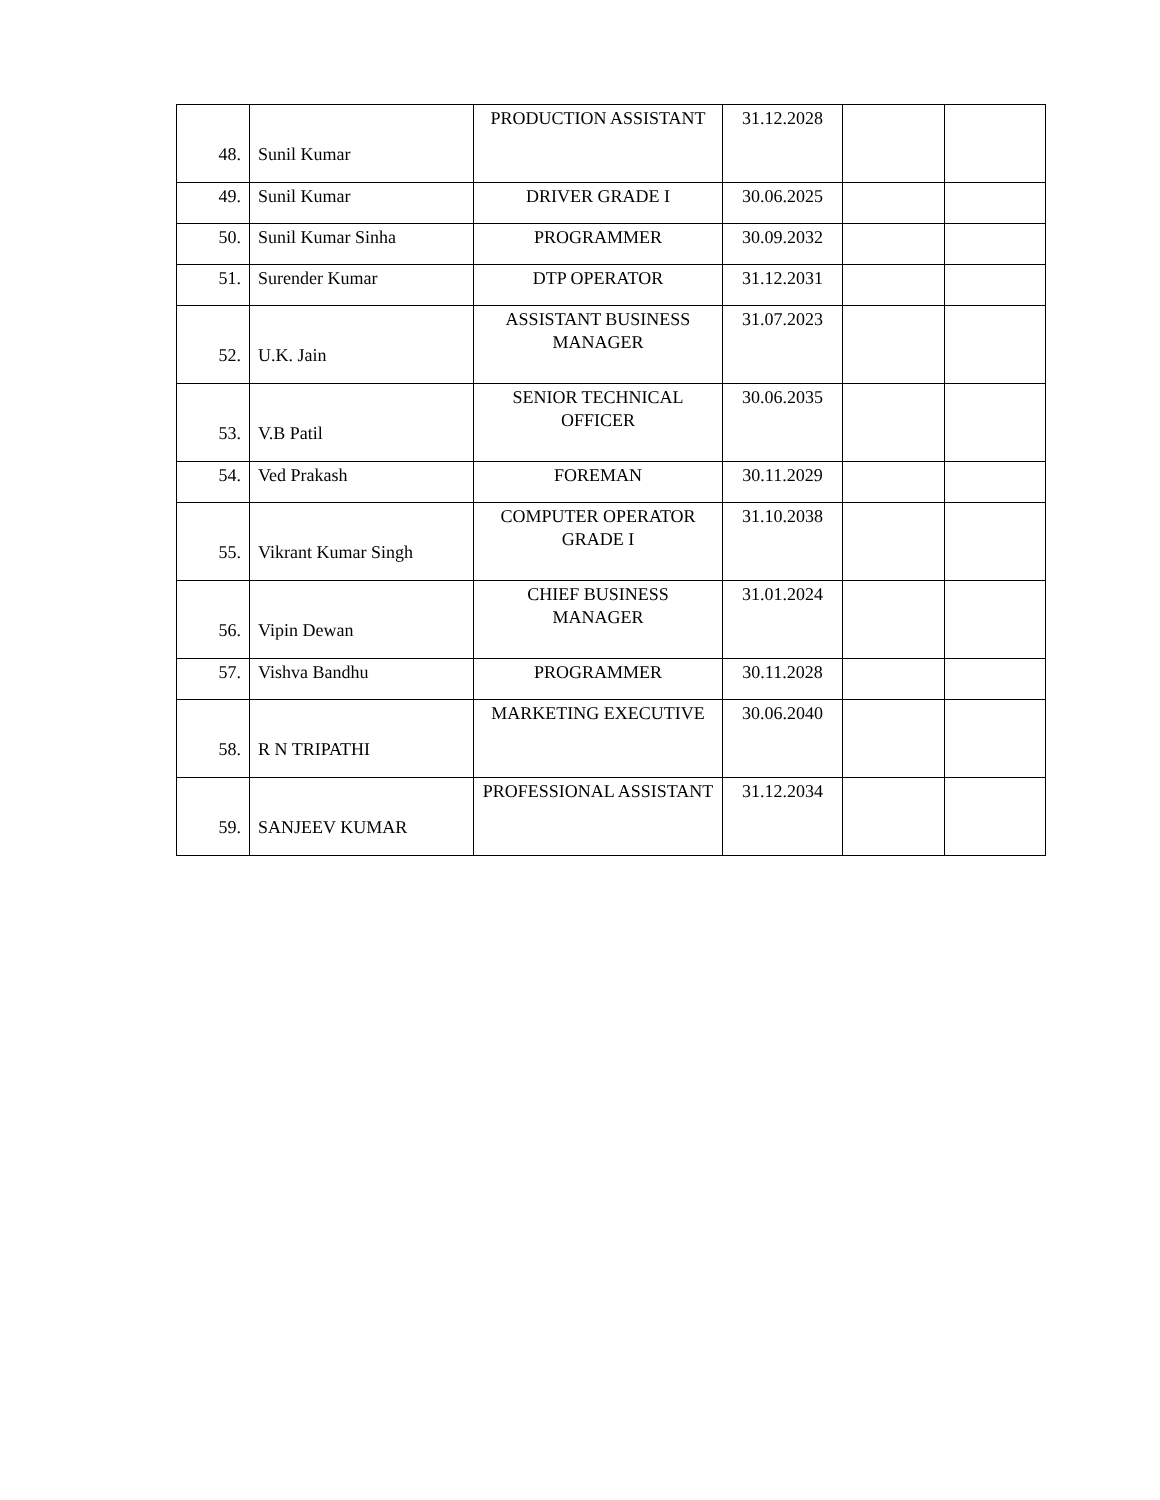| 48. | Sunil Kumar | PRODUCTION ASSISTANT | 31.12.2028 | | |
| 49. | Sunil Kumar | DRIVER GRADE I | 30.06.2025 | | |
| 50. | Sunil Kumar Sinha | PROGRAMMER | 30.09.2032 | | |
| 51. | Surender Kumar | DTP OPERATOR | 31.12.2031 | | |
| 52. | U.K. Jain | ASSISTANT BUSINESS MANAGER | 31.07.2023 | | |
| 53. | V.B Patil | SENIOR TECHNICAL OFFICER | 30.06.2035 | | |
| 54. | Ved Prakash | FOREMAN | 30.11.2029 | | |
| 55. | Vikrant Kumar Singh | COMPUTER OPERATOR GRADE I | 31.10.2038 | | |
| 56. | Vipin Dewan | CHIEF BUSINESS MANAGER | 31.01.2024 | | |
| 57. | Vishva Bandhu | PROGRAMMER | 30.11.2028 | | |
| 58. | R N TRIPATHI | MARKETING EXECUTIVE | 30.06.2040 | | |
| 59. | SANJEEV KUMAR | PROFESSIONAL ASSISTANT | 31.12.2034 | | |